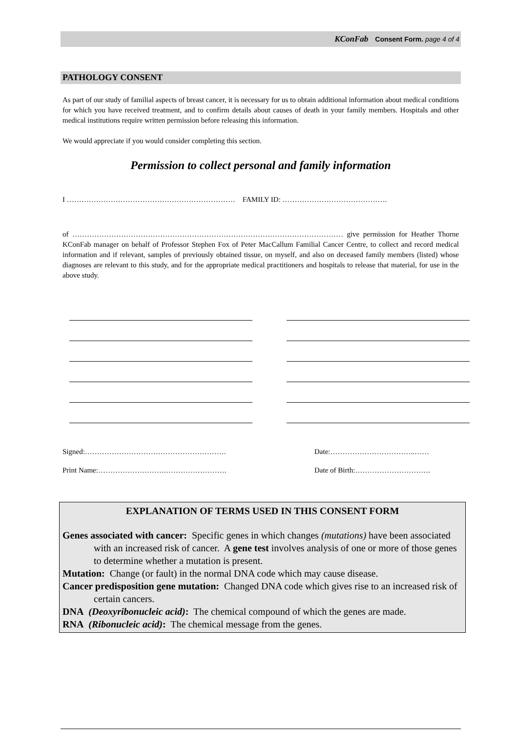KConFab Consent Form. page 4 of 4
PATHOLOGY CONSENT
As part of our study of familial aspects of breast cancer, it is necessary for us to obtain additional information about medical conditions for which you have received treatment, and to confirm details about causes of death in your family members. Hospitals and other medical institutions require written permission before releasing this information.
We would appreciate if you would consider completing this section.
Permission to collect personal and family information
I …………………………………………………………… FAMILY ID: …………………………………….
of ………………………………………………………………………………………………… give permission for Heather Thorne KConFab manager on behalf of Professor Stephen Fox of Peter MacCallum Familial Cancer Centre, to collect and record medical information and if relevant, samples of previously obtained tissue, on myself, and also on deceased family members (listed) whose diagnoses are relevant to this study, and for the appropriate medical practitioners and hospitals to release that material, for use in the above study.
Signed:…………………………………………………. Date:……………………………..……
Print Name:……………………….……………………. Date of Birth:………………………….
EXPLANATION OF TERMS USED IN THIS CONSENT FORM
Genes associated with cancer: Specific genes in which changes (mutations) have been associated with an increased risk of cancer. A gene test involves analysis of one or more of those genes to determine whether a mutation is present.
Mutation: Change (or fault) in the normal DNA code which may cause disease.
Cancer predisposition gene mutation: Changed DNA code which gives rise to an increased risk of certain cancers.
DNA (Deoxyribonucleic acid): The chemical compound of which the genes are made.
RNA (Ribonucleic acid): The chemical message from the genes.